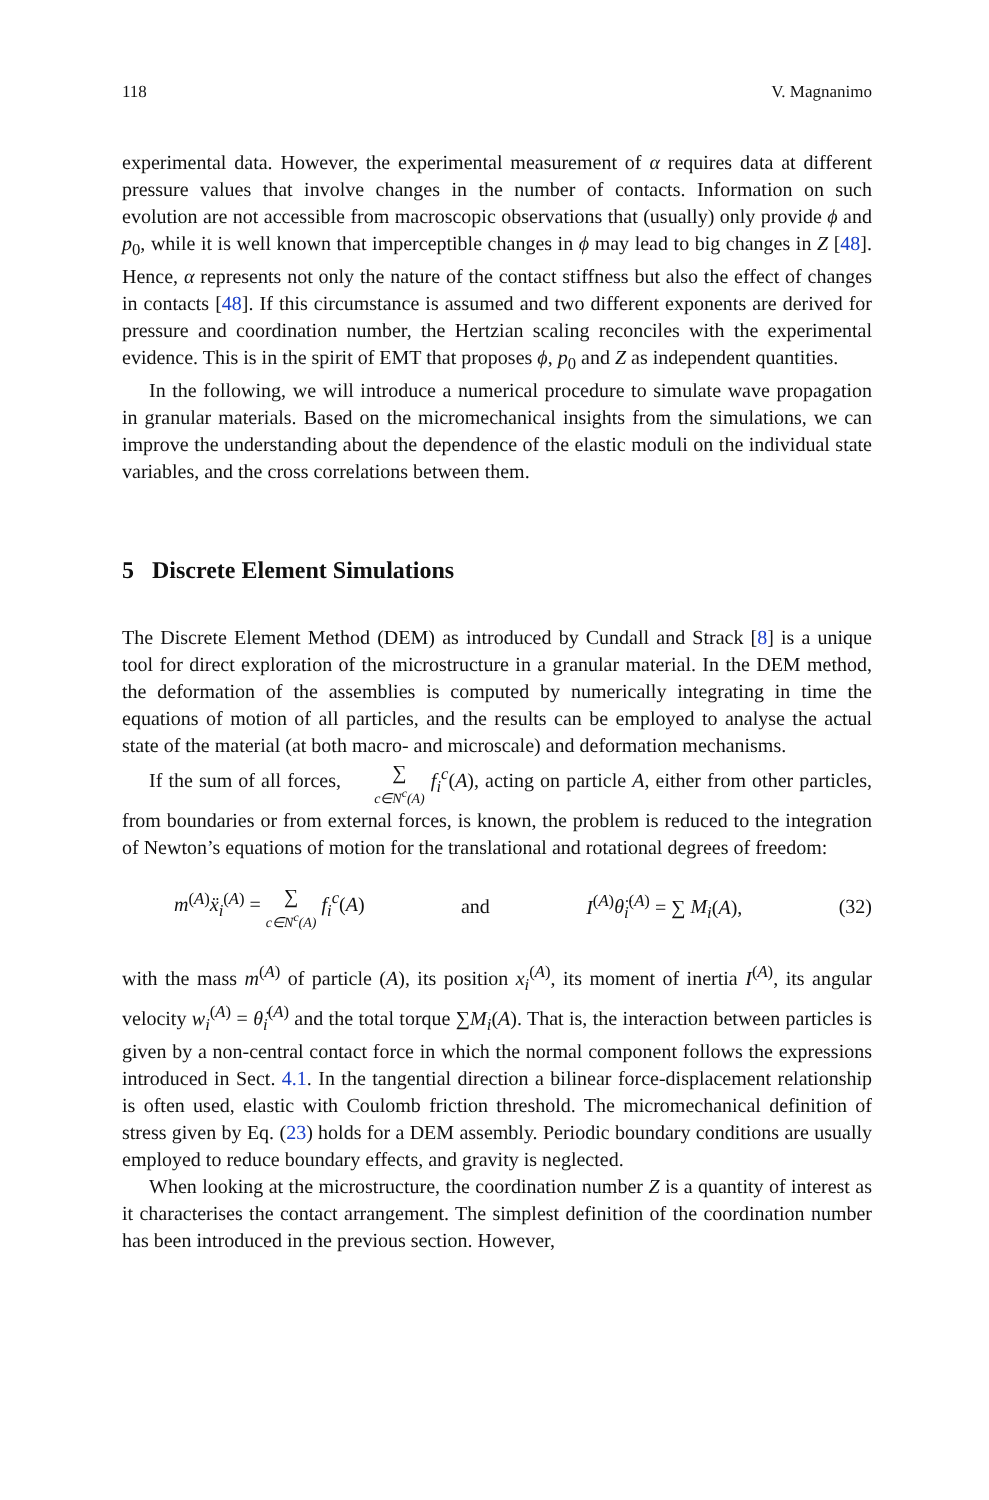118 V. Magnanimo
experimental data. However, the experimental measurement of α requires data at different pressure values that involve changes in the number of contacts. Information on such evolution are not accessible from macroscopic observations that (usually) only provide ϕ and p<sub>0</sub>, while it is well known that imperceptible changes in ϕ may lead to big changes in Z [48]. Hence, α represents not only the nature of the contact stiffness but also the effect of changes in contacts [48]. If this circumstance is assumed and two different exponents are derived for pressure and coordination number, the Hertzian scaling reconciles with the experimental evidence. This is in the spirit of EMT that proposes ϕ, p<sub>0</sub> and Z as independent quantities.
In the following, we will introduce a numerical procedure to simulate wave propagation in granular materials. Based on the micromechanical insights from the simulations, we can improve the understanding about the dependence of the elastic moduli on the individual state variables, and the cross correlations between them.
5 Discrete Element Simulations
The Discrete Element Method (DEM) as introduced by Cundall and Strack [8] is a unique tool for direct exploration of the microstructure in a granular material. In the DEM method, the deformation of the assemblies is computed by numerically integrating in time the equations of motion of all particles, and the results can be employed to analyse the actual state of the material (at both macro- and microscale) and deformation mechanisms.
If the sum of all forces, ∑ c∈N<sup>c</sup>(A) f<sub>i</sub><sup>c</sup>(A), acting on particle A, either from other particles, from boundaries or from external forces, is known, the problem is reduced to the integration of Newton’s equations of motion for the translational and rotational degrees of freedom:
m<sup>(A)</sup>ẍ<sub>i</sub><sup>(A)</sup> = ∑ c∈N<sup>c</sup>(A) f<sub>i</sub><sup>c</sup>(A) and I<sup>(A)</sup>θ̈<sub>i</sub><sup>(A)</sup> = ∑ M<sub>i</sub>(A), (32)
with the mass m<sup>(A)</sup> of particle (A), its position x<sub>i</sub><sup>(A)</sup>, its moment of inertia I<sup>(A)</sup>, its angular velocity w<sub>i</sub><sup>(A)</sup> = θ̇<sub>i</sub><sup>(A)</sup> and the total torque ∑M<sub>i</sub>(A). That is, the interaction between particles is given by a non-central contact force in which the normal component follows the expressions introduced in Sect. 4.1. In the tangential direction a bilinear force-displacement relationship is often used, elastic with Coulomb friction threshold. The micromechanical definition of stress given by Eq. (23) holds for a DEM assembly. Periodic boundary conditions are usually employed to reduce boundary effects, and gravity is neglected.
When looking at the microstructure, the coordination number Z is a quantity of interest as it characterises the contact arrangement. The simplest definition of the coordination number has been introduced in the previous section. However,